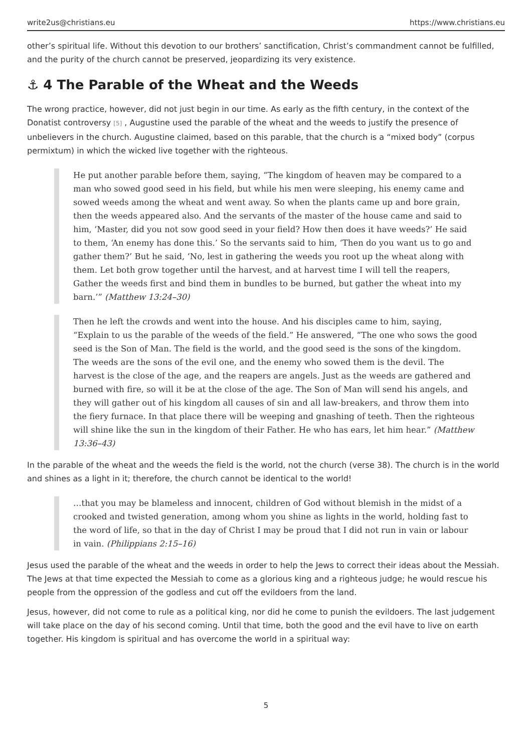write2us@christians.eu https://www.christians.eu
other’s spiritual life. Without this devotion to our brothers’ sanctification, Christ’s commandment cannot be fulfilled, and the purity of the church cannot be preserved, jeopardizing its very existence.
⚓ 4 The Parable of the Wheat and the Weeds
The wrong practice, however, did not just begin in our time. As early as the fifth century, in the context of the Donatist controversy <sup>[5]</sup> , Augustine used the parable of the wheat and the weeds to justify the presence of unbelievers in the church. Augustine claimed, based on this parable, that the church is a “mixed body” (corpus permixtum) in which the wicked live together with the righteous.
He put another parable before them, saying, “The kingdom of heaven may be compared to a man who sowed good seed in his field, but while his men were sleeping, his enemy came and sowed weeds among the wheat and went away. So when the plants came up and bore grain, then the weeds appeared also. And the servants of the master of the house came and said to him, ‘Master, did you not sow good seed in your field? How then does it have weeds?’ He said to them, ‘An enemy has done this.’ So the servants said to him, ‘Then do you want us to go and gather them?’ But he said, ‘No, lest in gathering the weeds you root up the wheat along with them. Let both grow together until the harvest, and at harvest time I will tell the reapers, Gather the weeds first and bind them in bundles to be burned, but gather the wheat into my barn.’” (Matthew 13:24–30)
Then he left the crowds and went into the house. And his disciples came to him, saying, “Explain to us the parable of the weeds of the field.” He answered, “The one who sows the good seed is the Son of Man. The field is the world, and the good seed is the sons of the kingdom. The weeds are the sons of the evil one, and the enemy who sowed them is the devil. The harvest is the close of the age, and the reapers are angels. Just as the weeds are gathered and burned with fire, so will it be at the close of the age. The Son of Man will send his angels, and they will gather out of his kingdom all causes of sin and all law-breakers, and throw them into the fiery furnace. In that place there will be weeping and gnashing of teeth. Then the righteous will shine like the sun in the kingdom of their Father. He who has ears, let him hear.” (Matthew 13:36–43)
In the parable of the wheat and the weeds the field is the world, not the church (verse 38). The church is in the world and shines as a light in it; therefore, the church cannot be identical to the world!
…that you may be blameless and innocent, children of God without blemish in the midst of a crooked and twisted generation, among whom you shine as lights in the world, holding fast to the word of life, so that in the day of Christ I may be proud that I did not run in vain or labour in vain. (Philippians 2:15–16)
Jesus used the parable of the wheat and the weeds in order to help the Jews to correct their ideas about the Messiah. The Jews at that time expected the Messiah to come as a glorious king and a righteous judge; he would rescue his people from the oppression of the godless and cut off the evildoers from the land.
Jesus, however, did not come to rule as a political king, nor did he come to punish the evildoers. The last judgement will take place on the day of his second coming. Until that time, both the good and the evil have to live on earth together. His kingdom is spiritual and has overcome the world in a spiritual way:
5